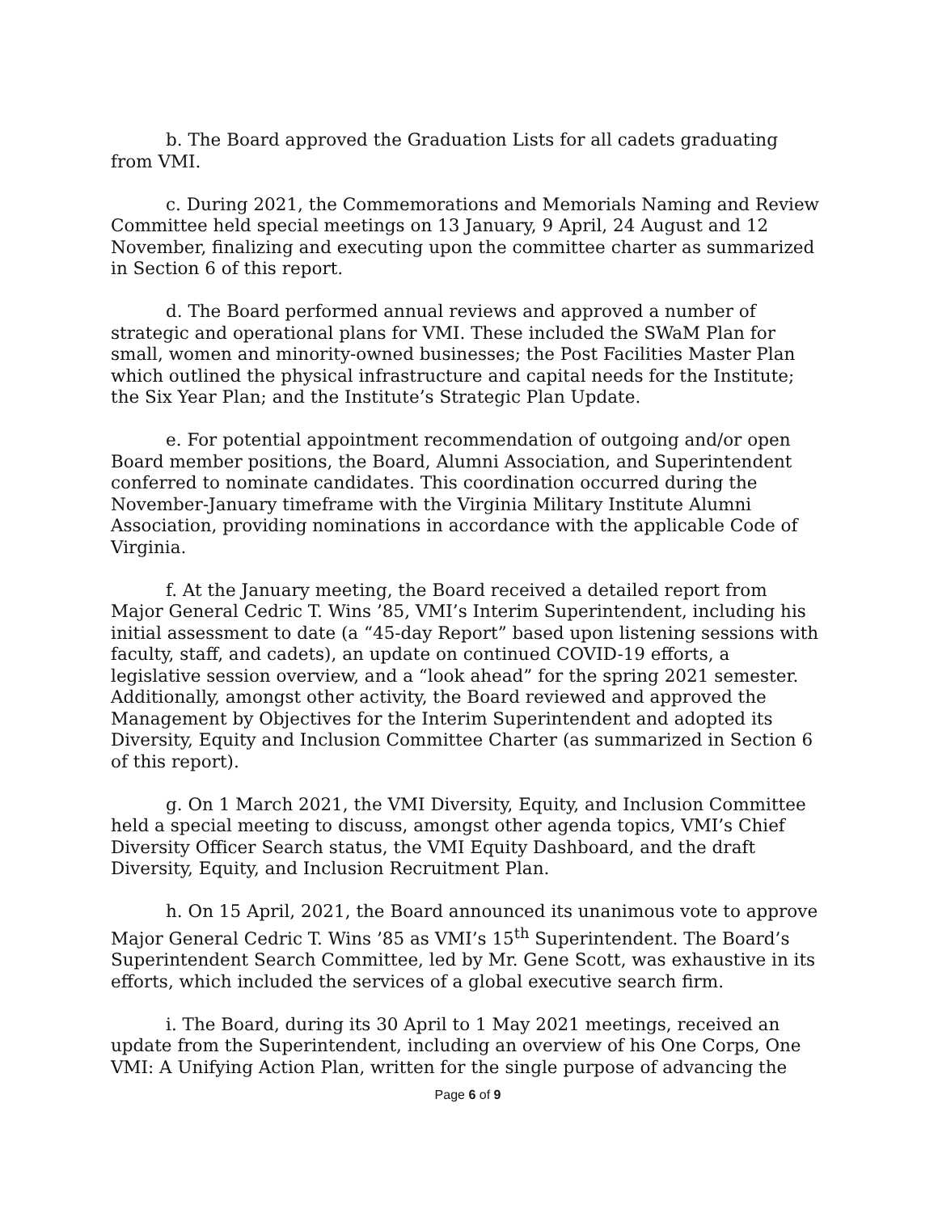b. The Board approved the Graduation Lists for all cadets graduating from VMI.
c. During 2021, the Commemorations and Memorials Naming and Review Committee held special meetings on 13 January, 9 April, 24 August and 12 November, finalizing and executing upon the committee charter as summarized in Section 6 of this report.
d. The Board performed annual reviews and approved a number of strategic and operational plans for VMI. These included the SWaM Plan for small, women and minority-owned businesses; the Post Facilities Master Plan which outlined the physical infrastructure and capital needs for the Institute; the Six Year Plan; and the Institute’s Strategic Plan Update.
e. For potential appointment recommendation of outgoing and/or open Board member positions, the Board, Alumni Association, and Superintendent conferred to nominate candidates. This coordination occurred during the November-January timeframe with the Virginia Military Institute Alumni Association, providing nominations in accordance with the applicable Code of Virginia.
f. At the January meeting, the Board received a detailed report from Major General Cedric T. Wins ’85, VMI’s Interim Superintendent, including his initial assessment to date (a “45-day Report” based upon listening sessions with faculty, staff, and cadets), an update on continued COVID-19 efforts, a legislative session overview, and a “look ahead” for the spring 2021 semester. Additionally, amongst other activity, the Board reviewed and approved the Management by Objectives for the Interim Superintendent and adopted its Diversity, Equity and Inclusion Committee Charter (as summarized in Section 6 of this report).
g. On 1 March 2021, the VMI Diversity, Equity, and Inclusion Committee held a special meeting to discuss, amongst other agenda topics, VMI’s Chief Diversity Officer Search status, the VMI Equity Dashboard, and the draft Diversity, Equity, and Inclusion Recruitment Plan.
h. On 15 April, 2021, the Board announced its unanimous vote to approve Major General Cedric T. Wins ’85 as VMI’s 15<sup>th</sup> Superintendent. The Board’s Superintendent Search Committee, led by Mr. Gene Scott, was exhaustive in its efforts, which included the services of a global executive search firm.
i. The Board, during its 30 April to 1 May 2021 meetings, received an update from the Superintendent, including an overview of his One Corps, One VMI: A Unifying Action Plan, written for the single purpose of advancing the
Page 6 of 9